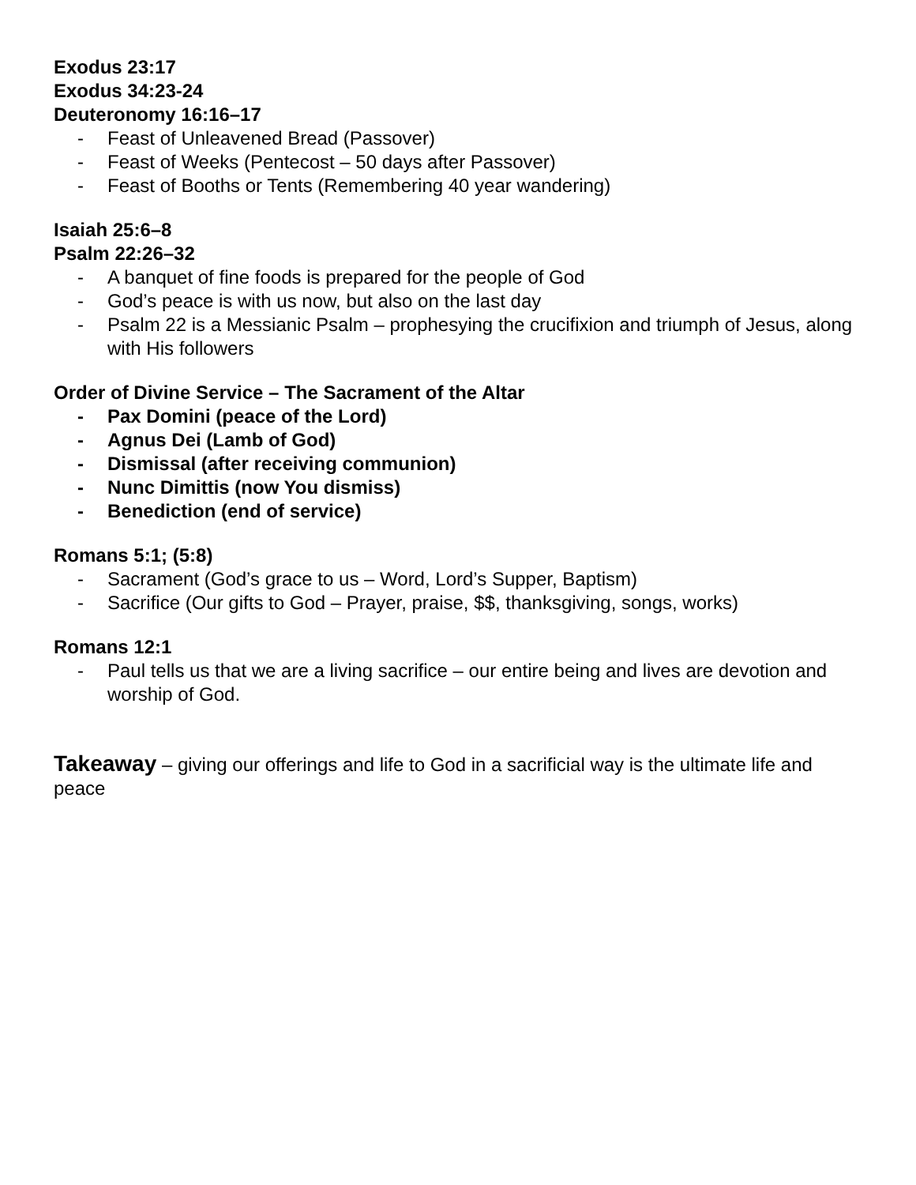Exodus 23:17
Exodus 34:23-24
Deuteronomy 16:16–17
- Feast of Unleavened Bread (Passover)
- Feast of Weeks (Pentecost – 50 days after Passover)
- Feast of Booths or Tents (Remembering 40 year wandering)
Isaiah 25:6–8
Psalm 22:26–32
- A banquet of fine foods is prepared for the people of God
- God’s peace is with us now, but also on the last day
- Psalm 22 is a Messianic Psalm – prophesying the crucifixion and triumph of Jesus, along with His followers
Order of Divine Service – The Sacrament of the Altar
- Pax Domini (peace of the Lord)
- Agnus Dei (Lamb of God)
- Dismissal (after receiving communion)
- Nunc Dimittis (now You dismiss)
- Benediction (end of service)
Romans 5:1; (5:8)
- Sacrament (God’s grace to us – Word, Lord’s Supper, Baptism)
- Sacrifice (Our gifts to God – Prayer, praise, $$, thanksgiving, songs, works)
Romans 12:1
- Paul tells us that we are a living sacrifice – our entire being and lives are devotion and worship of God.
Takeaway – giving our offerings and life to God in a sacrificial way is the ultimate life and peace